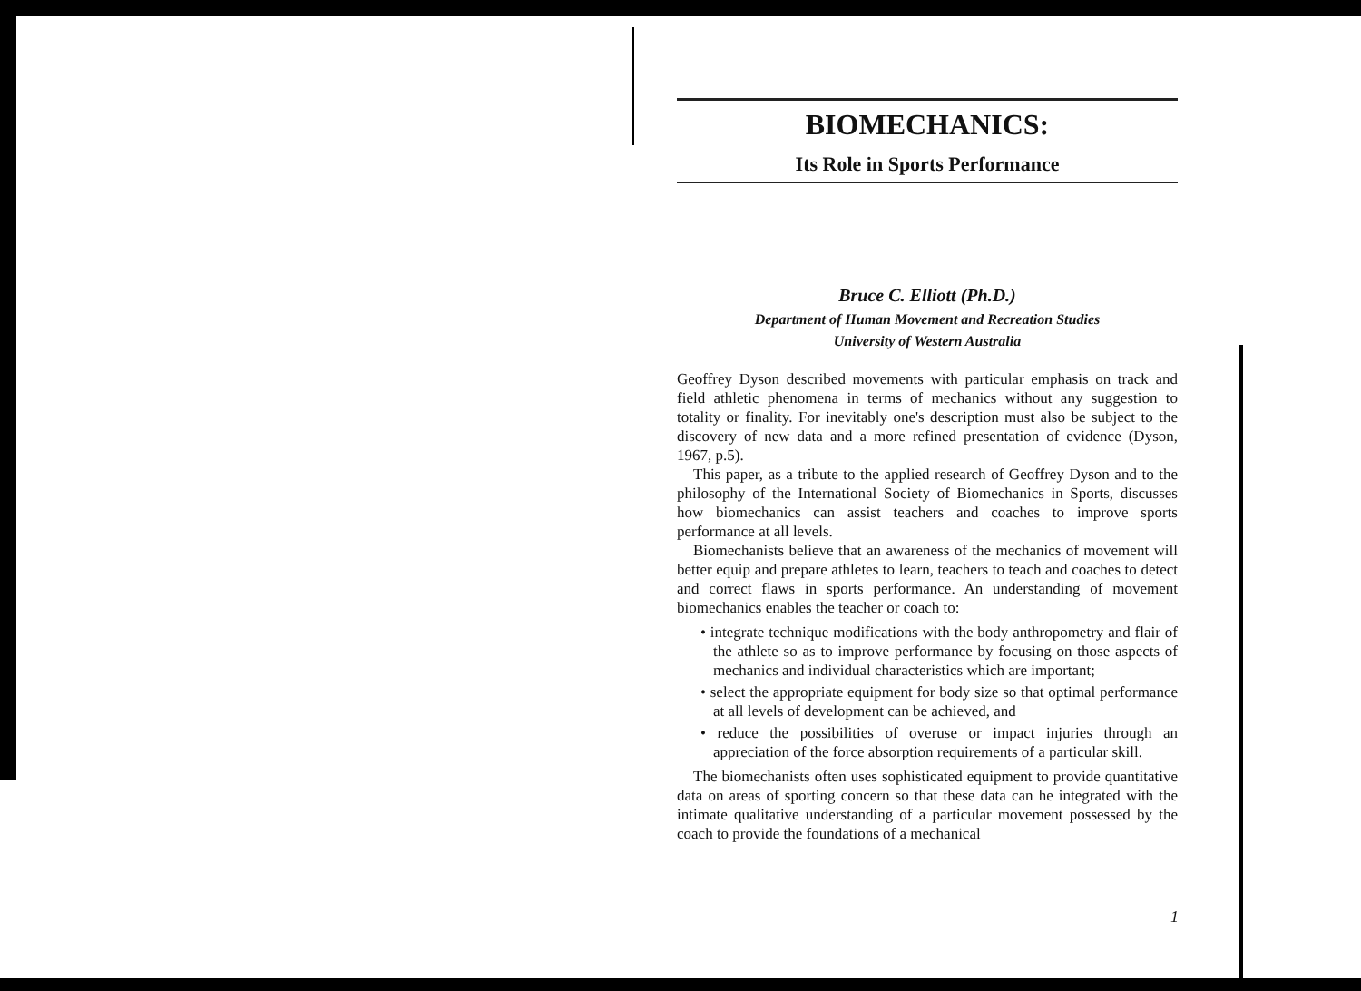BIOMECHANICS:
Its Role in Sports Performance
Bruce C. Elliott (Ph.D.)
Department of Human Movement and Recreation Studies
University of Western Australia
Geoffrey Dyson described movements with particular emphasis on track and field athletic phenomena in terms of mechanics without any suggestion to totality or finality. For inevitably one's description must also be subject to the discovery of new data and a more refined presentation of evidence (Dyson, 1967, p.5).
This paper, as a tribute to the applied research of Geoffrey Dyson and to the philosophy of the International Society of Biomechanics in Sports, discusses how biomechanics can assist teachers and coaches to improve sports performance at all levels.
Biomechanists believe that an awareness of the mechanics of movement will better equip and prepare athletes to learn, teachers to teach and coaches to detect and correct flaws in sports performance. An understanding of movement biomechanics enables the teacher or coach to:
• integrate technique modifications with the body anthropometry and flair of the athlete so as to improve performance by focusing on those aspects of mechanics and individual characteristics which are important;
• select the appropriate equipment for body size so that optimal performance at all levels of development can be achieved, and
• reduce the possibilities of overuse or impact injuries through an appreciation of the force absorption requirements of a particular skill.
The biomechanists often uses sophisticated equipment to provide quantitative data on areas of sporting concern so that these data can he integrated with the intimate qualitative understanding of a particular movement possessed by the coach to provide the foundations of a mechanical
1